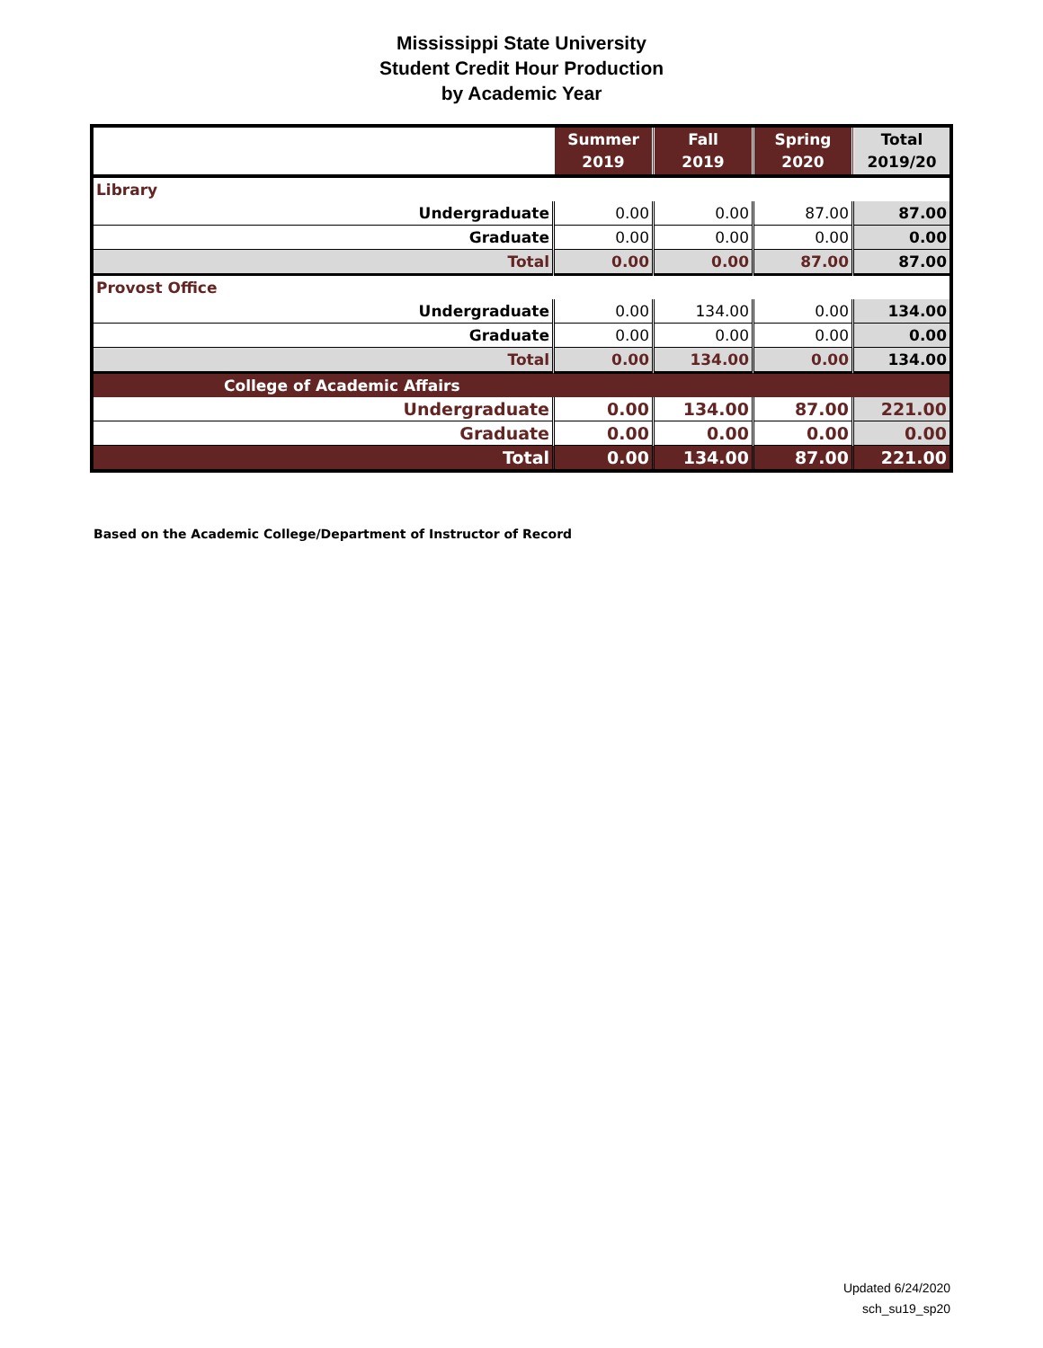Mississippi State University
Student Credit Hour Production
by Academic Year
| | Summer 2019 | Fall 2019 | Spring 2020 | Total 2019/20 |
| --- | --- | --- | --- | --- |
| Library | | | | |
| Undergraduate | 0.00 | 0.00 | 87.00 | 87.00 |
| Graduate | 0.00 | 0.00 | 0.00 | 0.00 |
| Total | 0.00 | 0.00 | 87.00 | 87.00 |
| Provost Office | | | | |
| Undergraduate | 0.00 | 134.00 | 0.00 | 134.00 |
| Graduate | 0.00 | 0.00 | 0.00 | 0.00 |
| Total | 0.00 | 134.00 | 0.00 | 134.00 |
| College of Academic Affairs | | | | |
| Undergraduate | 0.00 | 134.00 | 87.00 | 221.00 |
| Graduate | 0.00 | 0.00 | 0.00 | 0.00 |
| Total | 0.00 | 134.00 | 87.00 | 221.00 |
Based on the Academic College/Department of Instructor of Record
Updated 6/24/2020
sch_su19_sp20